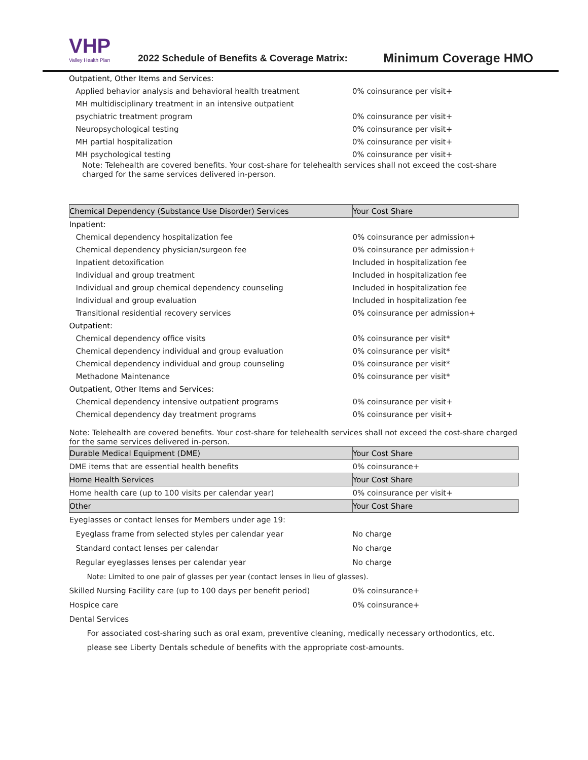VHP
Valley Health Plan
2022 Schedule of Benefits & Coverage Matrix:
Minimum Coverage HMO
| Outpatient, Other Items and Services: | |
| Applied behavior analysis and behavioral health treatment | 0% coinsurance per visit+ |
| MH multidisciplinary treatment in an intensive outpatient | |
| psychiatric treatment program | 0% coinsurance per visit+ |
| Neuropsychological testing | 0% coinsurance per visit+ |
| MH partial hospitalization | 0% coinsurance per visit+ |
| MH psychological testing | 0% coinsurance per visit+ |
| Note: Telehealth are covered benefits. Your cost-share for telehealth services shall not exceed the cost-share charged for the same services delivered in-person. | |
| Chemical Dependency (Substance Use Disorder) Services | Your Cost Share |
| --- | --- |
| Inpatient: | |
| Chemical dependency hospitalization fee | 0% coinsurance per admission+ |
| Chemical dependency physician/surgeon fee | 0% coinsurance per admission+ |
| Inpatient detoxification | Included in hospitalization fee |
| Individual and group treatment | Included in hospitalization fee |
| Individual and group chemical dependency counseling | Included in hospitalization fee |
| Individual and group evaluation | Included in hospitalization fee |
| Transitional residential recovery services | 0% coinsurance per admission+ |
| Outpatient: | |
| Chemical dependency office visits | 0% coinsurance per visit* |
| Chemical dependency individual and group evaluation | 0% coinsurance per visit* |
| Chemical dependency individual and group counseling | 0% coinsurance per visit* |
| Methadone Maintenance | 0% coinsurance per visit* |
| Outpatient, Other Items and Services: | |
| Chemical dependency intensive outpatient programs | 0% coinsurance per visit+ |
| Chemical dependency day treatment programs | 0% coinsurance per visit+ |
| Note: Telehealth are covered benefits. Your cost-share for telehealth services shall not exceed the cost-share charged for the same services delivered in-person. | |
| Durable Medical Equipment (DME) | Your Cost Share |
| DME items that are essential health benefits | 0% coinsurance+ |
| Home Health Services | Your Cost Share |
| Home health care (up to 100 visits per calendar year) | 0% coinsurance per visit+ |
| Other | Your Cost Share |
| Eyeglasses or contact lenses for Members under age 19: | |
| Eyeglass frame from selected styles per calendar year | No charge |
| Standard contact lenses per calendar | No charge |
| Regular eyeglasses lenses per calendar year | No charge |
| Note: Limited to one pair of glasses per year (contact lenses in lieu of glasses). | |
| Skilled Nursing Facility care (up to 100 days per benefit period) | 0% coinsurance+ |
| Hospice care | 0% coinsurance+ |
| Dental Services | |
| For associated cost-sharing such as oral exam, preventive cleaning, medically necessary orthodontics, etc. | |
| please see Liberty Dentals schedule of benefits with the appropriate cost-amounts. | |